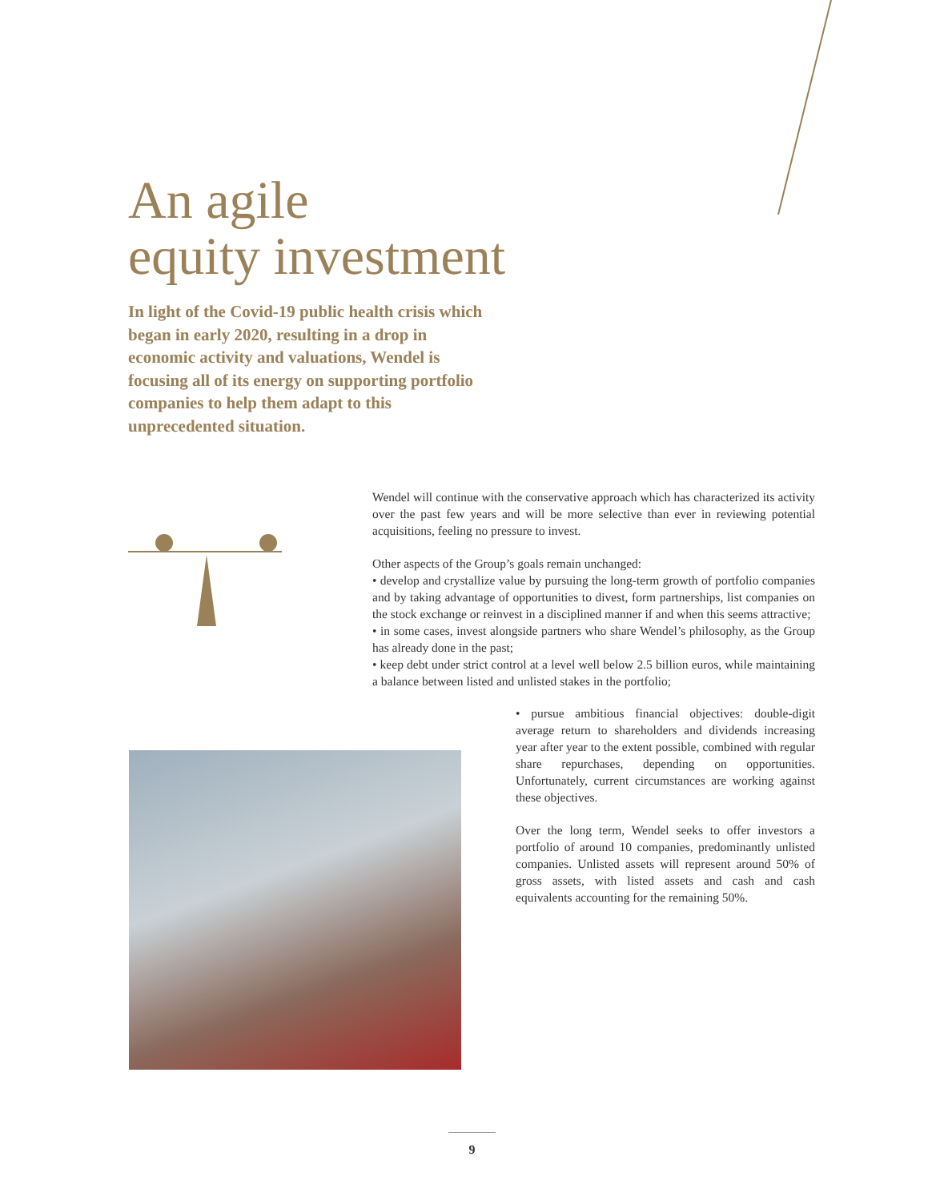An agile
equity investment
In light of the Covid-19 public health crisis which began in early 2020, resulting in a drop in economic activity and valuations, Wendel is focusing all of its energy on supporting portfolio companies to help them adapt to this unprecedented situation.
Wendel will continue with the conservative approach which has characterized its activity over the past few years and will be more selective than ever in reviewing potential acquisitions, feeling no pressure to invest.
Other aspects of the Group’s goals remain unchanged:
• develop and crystallize value by pursuing the long-term growth of portfolio companies and by taking advantage of opportunities to divest, form partnerships, list companies on the stock exchange or reinvest in a disciplined manner if and when this seems attractive;
• in some cases, invest alongside partners who share Wendel’s philosophy, as the Group has already done in the past;
• keep debt under strict control at a level well below 2.5 billion euros, while maintaining a balance between listed and unlisted stakes in the portfolio;
• pursue ambitious financial objectives: double-digit average return to shareholders and dividends increasing year after year to the extent possible, combined with regular share repurchases, depending on opportunities. Unfortunately, current circumstances are working against these objectives.
Over the long term, Wendel seeks to offer investors a portfolio of around 10 companies, predominantly unlisted companies. Unlisted assets will represent around 50% of gross assets, with listed assets and cash and cash equivalents accounting for the remaining 50%.
9